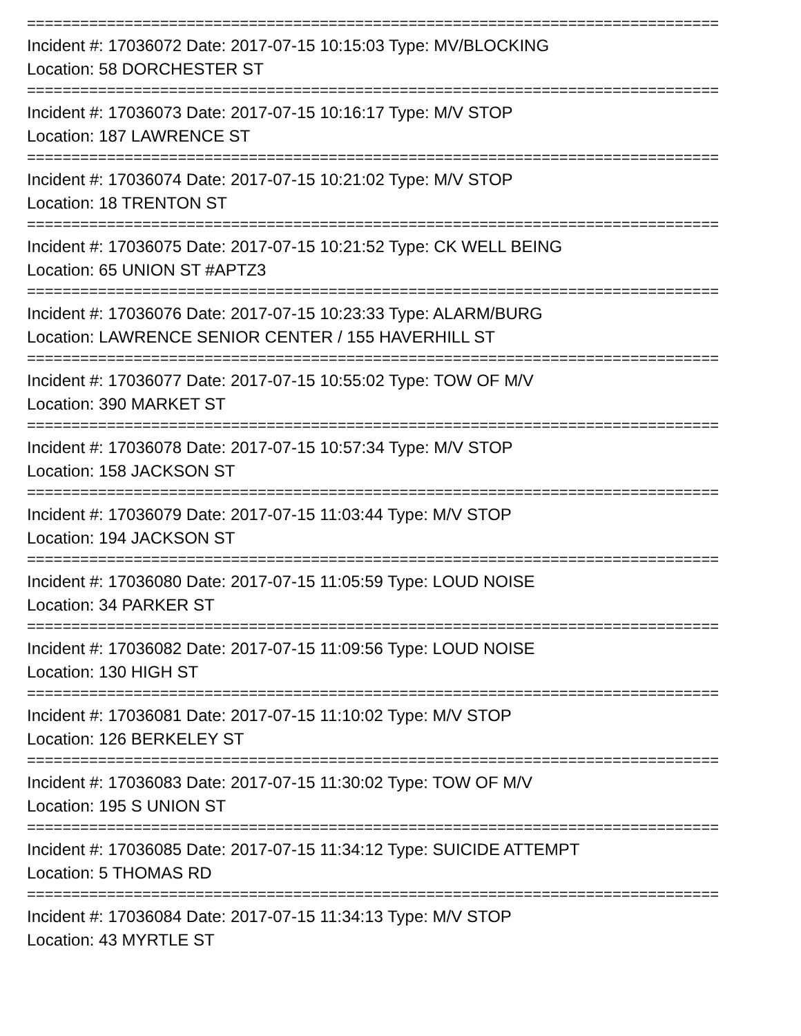==============================================================================
Incident #: 17036072 Date: 2017-07-15 10:15:03 Type: MV/BLOCKING
Location: 58 DORCHESTER ST
==============================================================================
Incident #: 17036073 Date: 2017-07-15 10:16:17 Type: M/V STOP
Location: 187 LAWRENCE ST
==============================================================================
Incident #: 17036074 Date: 2017-07-15 10:21:02 Type: M/V STOP
Location: 18 TRENTON ST
==============================================================================
Incident #: 17036075 Date: 2017-07-15 10:21:52 Type: CK WELL BEING
Location: 65 UNION ST #APTZ3
==============================================================================
Incident #: 17036076 Date: 2017-07-15 10:23:33 Type: ALARM/BURG
Location: LAWRENCE SENIOR CENTER / 155 HAVERHILL ST
==============================================================================
Incident #: 17036077 Date: 2017-07-15 10:55:02 Type: TOW OF M/V
Location: 390 MARKET ST
==============================================================================
Incident #: 17036078 Date: 2017-07-15 10:57:34 Type: M/V STOP
Location: 158 JACKSON ST
==============================================================================
Incident #: 17036079 Date: 2017-07-15 11:03:44 Type: M/V STOP
Location: 194 JACKSON ST
==============================================================================
Incident #: 17036080 Date: 2017-07-15 11:05:59 Type: LOUD NOISE
Location: 34 PARKER ST
==============================================================================
Incident #: 17036082 Date: 2017-07-15 11:09:56 Type: LOUD NOISE
Location: 130 HIGH ST
==============================================================================
Incident #: 17036081 Date: 2017-07-15 11:10:02 Type: M/V STOP
Location: 126 BERKELEY ST
==============================================================================
Incident #: 17036083 Date: 2017-07-15 11:30:02 Type: TOW OF M/V
Location: 195 S UNION ST
==============================================================================
Incident #: 17036085 Date: 2017-07-15 11:34:12 Type: SUICIDE ATTEMPT
Location: 5 THOMAS RD
==============================================================================
Incident #: 17036084 Date: 2017-07-15 11:34:13 Type: M/V STOP
Location: 43 MYRTLE ST